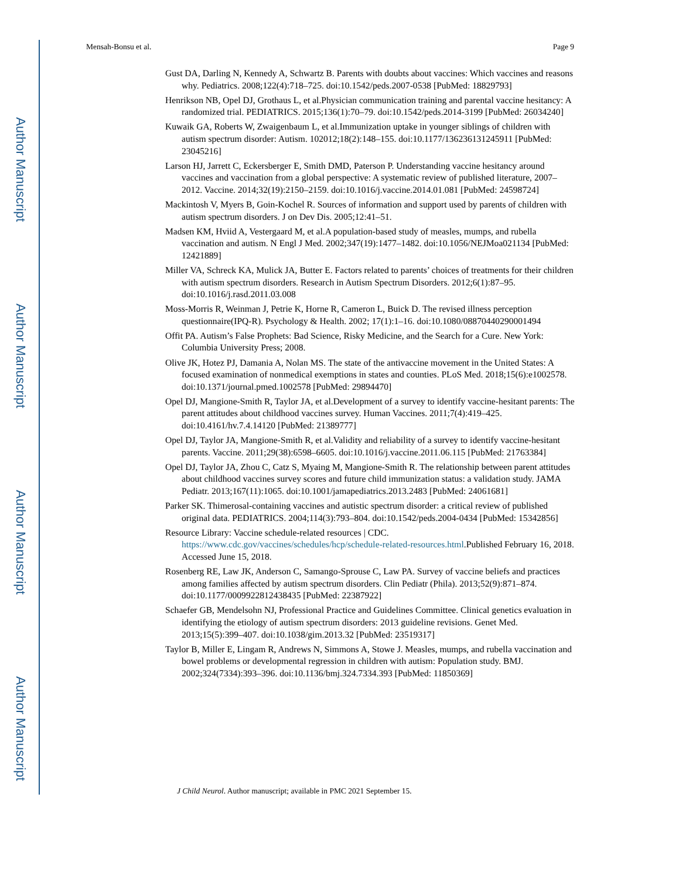Author Manuscript
Author Manuscript
Author Manuscript
Author Manuscript
Mensah-Bonsu et al. Page 9
Gust DA, Darling N, Kennedy A, Schwartz B. Parents with doubts about vaccines: Which vaccines and reasons why. Pediatrics. 2008;122(4):718–725. doi:10.1542/peds.2007-0538 [PubMed: 18829793]
Henrikson NB, Opel DJ, Grothaus L, et al.Physician communication training and parental vaccine hesitancy: A randomized trial. PEDIATRICS. 2015;136(1):70–79. doi:10.1542/peds.2014-3199 [PubMed: 26034240]
Kuwaik GA, Roberts W, Zwaigenbaum L, et al.Immunization uptake in younger siblings of children with autism spectrum disorder: Autism. 102012;18(2):148–155. doi:10.1177/136236131245911 [PubMed: 23045216]
Larson HJ, Jarrett C, Eckersberger E, Smith DMD, Paterson P. Understanding vaccine hesitancy around vaccines and vaccination from a global perspective: A systematic review of published literature, 2007–2012. Vaccine. 2014;32(19):2150–2159. doi:10.1016/j.vaccine.2014.01.081 [PubMed: 24598724]
Mackintosh V, Myers B, Goin-Kochel R. Sources of information and support used by parents of children with autism spectrum disorders. J on Dev Dis. 2005;12:41–51.
Madsen KM, Hviid A, Vestergaard M, et al.A population-based study of measles, mumps, and rubella vaccination and autism. N Engl J Med. 2002;347(19):1477–1482. doi:10.1056/NEJMoa021134 [PubMed: 12421889]
Miller VA, Schreck KA, Mulick JA, Butter E. Factors related to parents’ choices of treatments for their children with autism spectrum disorders. Research in Autism Spectrum Disorders. 2012;6(1):87–95. doi:10.1016/j.rasd.2011.03.008
Moss-Morris R, Weinman J, Petrie K, Horne R, Cameron L, Buick D. The revised illness perception questionnaire(IPQ-R). Psychology & Health. 2002; 17(1):1–16. doi:10.1080/08870440290001494
Offit PA. Autism’s False Prophets: Bad Science, Risky Medicine, and the Search for a Cure. New York: Columbia University Press; 2008.
Olive JK, Hotez PJ, Damania A, Nolan MS. The state of the antivaccine movement in the United States: A focused examination of nonmedical exemptions in states and counties. PLoS Med. 2018;15(6):e1002578. doi:10.1371/journal.pmed.1002578 [PubMed: 29894470]
Opel DJ, Mangione-Smith R, Taylor JA, et al.Development of a survey to identify vaccine-hesitant parents: The parent attitudes about childhood vaccines survey. Human Vaccines. 2011;7(4):419–425. doi:10.4161/hv.7.4.14120 [PubMed: 21389777]
Opel DJ, Taylor JA, Mangione-Smith R, et al.Validity and reliability of a survey to identify vaccine-hesitant parents. Vaccine. 2011;29(38):6598–6605. doi:10.1016/j.vaccine.2011.06.115 [PubMed: 21763384]
Opel DJ, Taylor JA, Zhou C, Catz S, Myaing M, Mangione-Smith R. The relationship between parent attitudes about childhood vaccines survey scores and future child immunization status: a validation study. JAMA Pediatr. 2013;167(11):1065. doi:10.1001/jamapediatrics.2013.2483 [PubMed: 24061681]
Parker SK. Thimerosal-containing vaccines and autistic spectrum disorder: a critical review of published original data. PEDIATRICS. 2004;114(3):793–804. doi:10.1542/peds.2004-0434 [PubMed: 15342856]
Resource Library: Vaccine schedule-related resources | CDC. https://www.cdc.gov/vaccines/schedules/hcp/schedule-related-resources.html.Published February 16, 2018. Accessed June 15, 2018.
Rosenberg RE, Law JK, Anderson C, Samango-Sprouse C, Law PA. Survey of vaccine beliefs and practices among families affected by autism spectrum disorders. Clin Pediatr (Phila). 2013;52(9):871–874. doi:10.1177/0009922812438435 [PubMed: 22387922]
Schaefer GB, Mendelsohn NJ, Professional Practice and Guidelines Committee. Clinical genetics evaluation in identifying the etiology of autism spectrum disorders: 2013 guideline revisions. Genet Med. 2013;15(5):399–407. doi:10.1038/gim.2013.32 [PubMed: 23519317]
Taylor B, Miller E, Lingam R, Andrews N, Simmons A, Stowe J. Measles, mumps, and rubella vaccination and bowel problems or developmental regression in children with autism: Population study. BMJ. 2002;324(7334):393–396. doi:10.1136/bmj.324.7334.393 [PubMed: 11850369]
J Child Neurol. Author manuscript; available in PMC 2021 September 15.